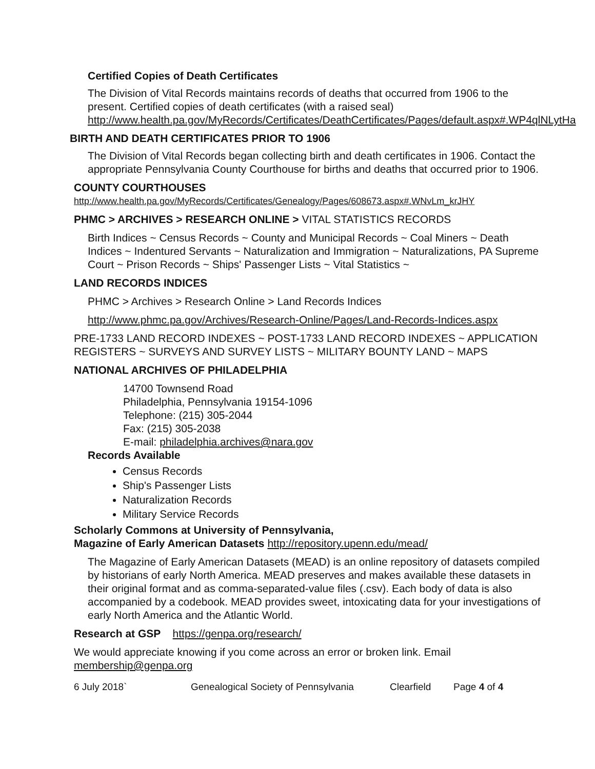Certified Copies of Death Certificates
The Division of Vital Records maintains records of deaths that occurred from 1906 to the present. Certified copies of death certificates (with a raised seal) http://www.health.pa.gov/MyRecords/Certificates/DeathCertificates/Pages/default.aspx#.WP4qlNLytHa
BIRTH AND DEATH CERTIFICATES PRIOR TO 1906
The Division of Vital Records began collecting birth and death certificates in 1906. Contact the appropriate Pennsylvania County Courthouse for births and deaths that occurred prior to 1906.
COUNTY COURTHOUSES
http://www.health.pa.gov/MyRecords/Certificates/Genealogy/Pages/608673.aspx#.WNvLm_krJHY
PHMC > ARCHIVES > RESEARCH ONLINE > VITAL STATISTICS RECORDS
Birth Indices ~ Census Records ~ County and Municipal Records ~ Coal Miners ~ Death Indices ~ Indentured Servants ~ Naturalization and Immigration ~ Naturalizations, PA Supreme Court ~ Prison Records ~ Ships' Passenger Lists ~ Vital Statistics ~
LAND RECORDS INDICES
PHMC > Archives > Research Online > Land Records Indices
http://www.phmc.pa.gov/Archives/Research-Online/Pages/Land-Records-Indices.aspx
PRE-1733 LAND RECORD INDEXES ~ POST-1733 LAND RECORD INDEXES ~ APPLICATION REGISTERS ~ SURVEYS AND SURVEY LISTS ~ MILITARY BOUNTY LAND ~ MAPS
NATIONAL ARCHIVES OF PHILADELPHIA
14700 Townsend Road
Philadelphia, Pennsylvania 19154-1096
Telephone: (215) 305-2044
Fax: (215) 305-2038
E-mail: philadelphia.archives@nara.gov
Records Available
Census Records
Ship's Passenger Lists
Naturalization Records
Military Service Records
Scholarly Commons at University of Pennsylvania,
Magazine of Early American Datasets http://repository.upenn.edu/mead/
The Magazine of Early American Datasets (MEAD) is an online repository of datasets compiled by historians of early North America. MEAD preserves and makes available these datasets in their original format and as comma-separated-value files (.csv). Each body of data is also accompanied by a codebook. MEAD provides sweet, intoxicating data for your investigations of early North America and the Atlantic World.
Research at GSP https://genpa.org/research/
We would appreciate knowing if you come across an error or broken link. Email membership@genpa.org
6 July 2018` Genealogical Society of Pennsylvania Clearfield Page 4 of 4